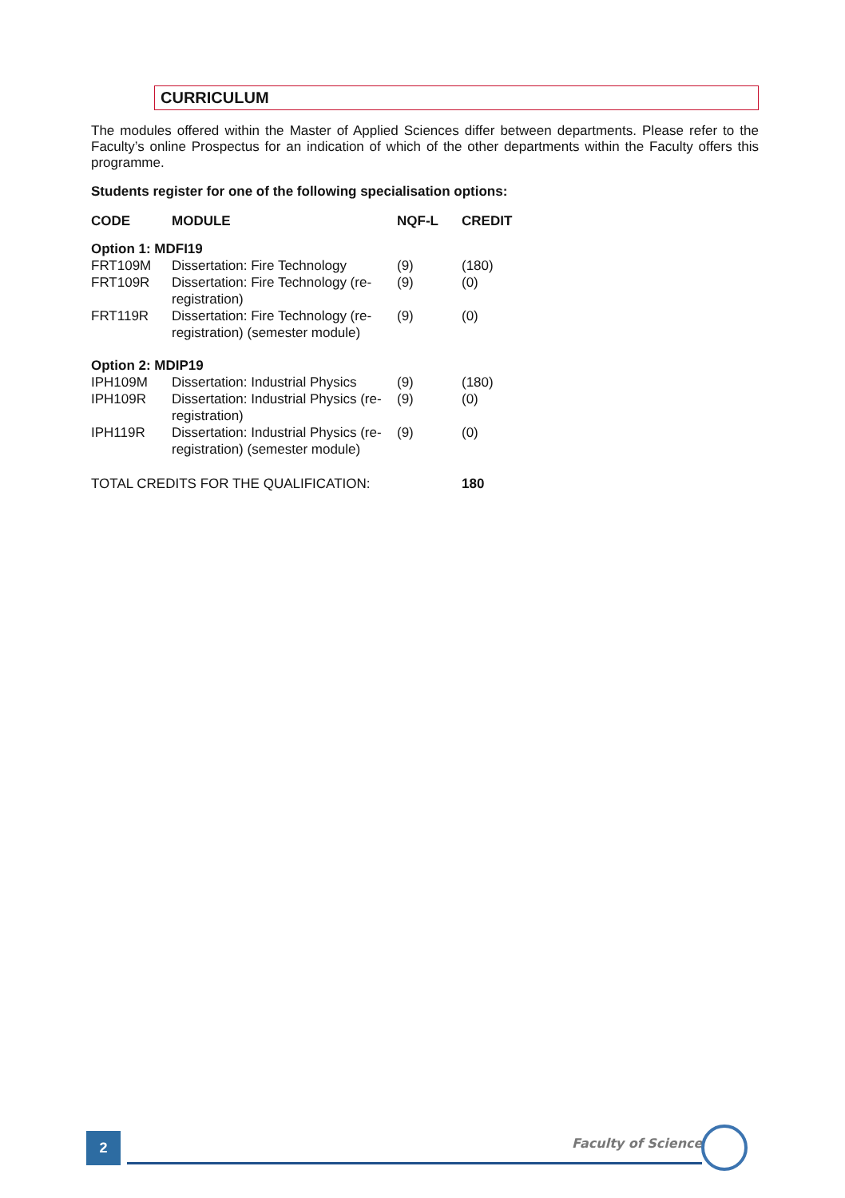CURRICULUM
The modules offered within the Master of Applied Sciences differ between departments. Please refer to the Faculty’s online Prospectus for an indication of which of the other departments within the Faculty offers this programme.
Students register for one of the following specialisation options:
| CODE | MODULE | NQF-L | CREDIT |
| --- | --- | --- | --- |
| Option 1: MDFI19 | | | |
| FRT109M | Dissertation: Fire Technology | (9) | (180) |
| FRT109R | Dissertation: Fire Technology (re-registration) | (9) | (0) |
| FRT119R | Dissertation: Fire Technology (re-registration) (semester module) | (9) | (0) |
| Option 2: MDIP19 | | | |
| IPH109M | Dissertation: Industrial Physics | (9) | (180) |
| IPH109R | Dissertation: Industrial Physics (re-registration) | (9) | (0) |
| IPH119R | Dissertation: Industrial Physics (re-registration) (semester module) | (9) | (0) |
| TOTAL CREDITS FOR THE QUALIFICATION: | | | 180 |
2 Faculty of Science